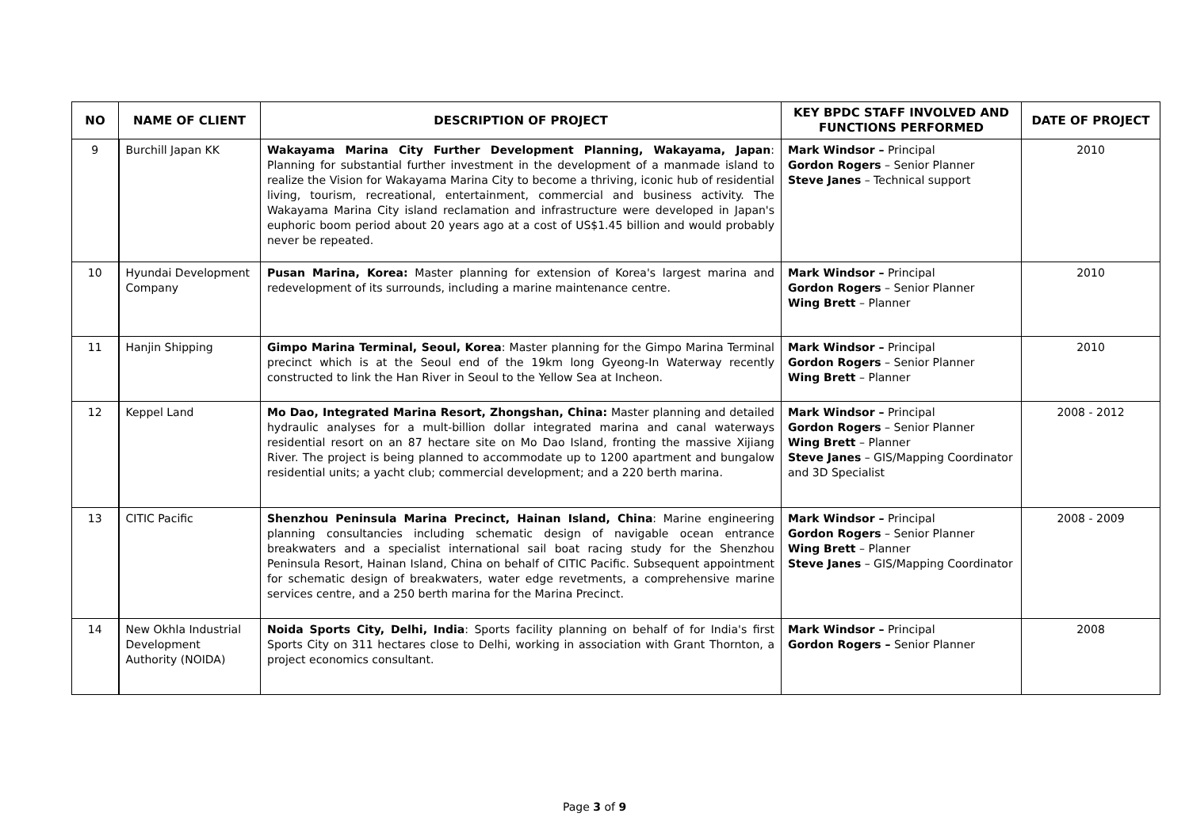| NO | NAME OF CLIENT | DESCRIPTION OF PROJECT | KEY BPDC STAFF INVOLVED AND FUNCTIONS PERFORMED | DATE OF PROJECT |
| --- | --- | --- | --- | --- |
| 9 | Burchill Japan KK | Wakayama Marina City Further Development Planning, Wakayama, Japan : Planning for substantial further investment in the development of a manmade island to realize the Vision for Wakayama Marina City to become a thriving, iconic hub of residential living, tourism, recreational, entertainment, commercial and business activity. The Wakayama Marina City island reclamation and infrastructure were developed in Japan's euphoric boom period about 20 years ago at a cost of US$1.45 billion and would probably never be repeated. | Mark Windsor – Principal Gordon Rogers – Senior Planner Steve Janes – Technical support | 2010 |
| 10 | Hyundai Development Company | Pusan Marina, Korea: Master planning for extension of Korea's largest marina and redevelopment of its surrounds, including a marine maintenance centre. | Mark Windsor – Principal Gordon Rogers – Senior Planner Wing Brett – Planner | 2010 |
| 11 | Hanjin Shipping | Gimpo Marina Terminal, Seoul, Korea : Master planning for the Gimpo Marina Terminal precinct which is at the Seoul end of the 19km long Gyeong-In Waterway recently constructed to link the Han River in Seoul to the Yellow Sea at Incheon. | Mark Windsor – Principal Gordon Rogers – Senior Planner Wing Brett – Planner | 2010 |
| 12 | Keppel Land | Mo Dao, Integrated Marina Resort, Zhongshan, China: Master planning and detailed hydraulic analyses for a mult-billion dollar integrated marina and canal waterways residential resort on an 87 hectare site on Mo Dao Island, fronting the massive Xijiang River. The project is being planned to accommodate up to 1200 apartment and bungalow residential units; a yacht club; commercial development; and a 220 berth marina. | Mark Windsor – Principal Gordon Rogers – Senior Planner Wing Brett – Planner Steve Janes – GIS/Mapping Coordinator and 3D Specialist | 2008 - 2012 |
| 13 | CITIC Pacific | Shenzhou Peninsula Marina Precinct, Hainan Island, China : Marine engineering planning consultancies including schematic design of navigable ocean entrance breakwaters and a specialist international sail boat racing study for the Shenzhou Peninsula Resort, Hainan Island, China on behalf of CITIC Pacific. Subsequent appointment for schematic design of breakwaters, water edge revetments, a comprehensive marine services centre, and a 250 berth marina for the Marina Precinct. | Mark Windsor – Principal Gordon Rogers – Senior Planner Wing Brett – Planner Steve Janes – GIS/Mapping Coordinator | 2008 - 2009 |
| 14 | New Okhla Industrial Development Authority (NOIDA) | Noida Sports City, Delhi, India : Sports facility planning on behalf of for India's first Sports City on 311 hectares close to Delhi, working in association with Grant Thornton, a project economics consultant. | Mark Windsor – Principal Gordon Rogers – Senior Planner | 2008 |
Page 3 of 9